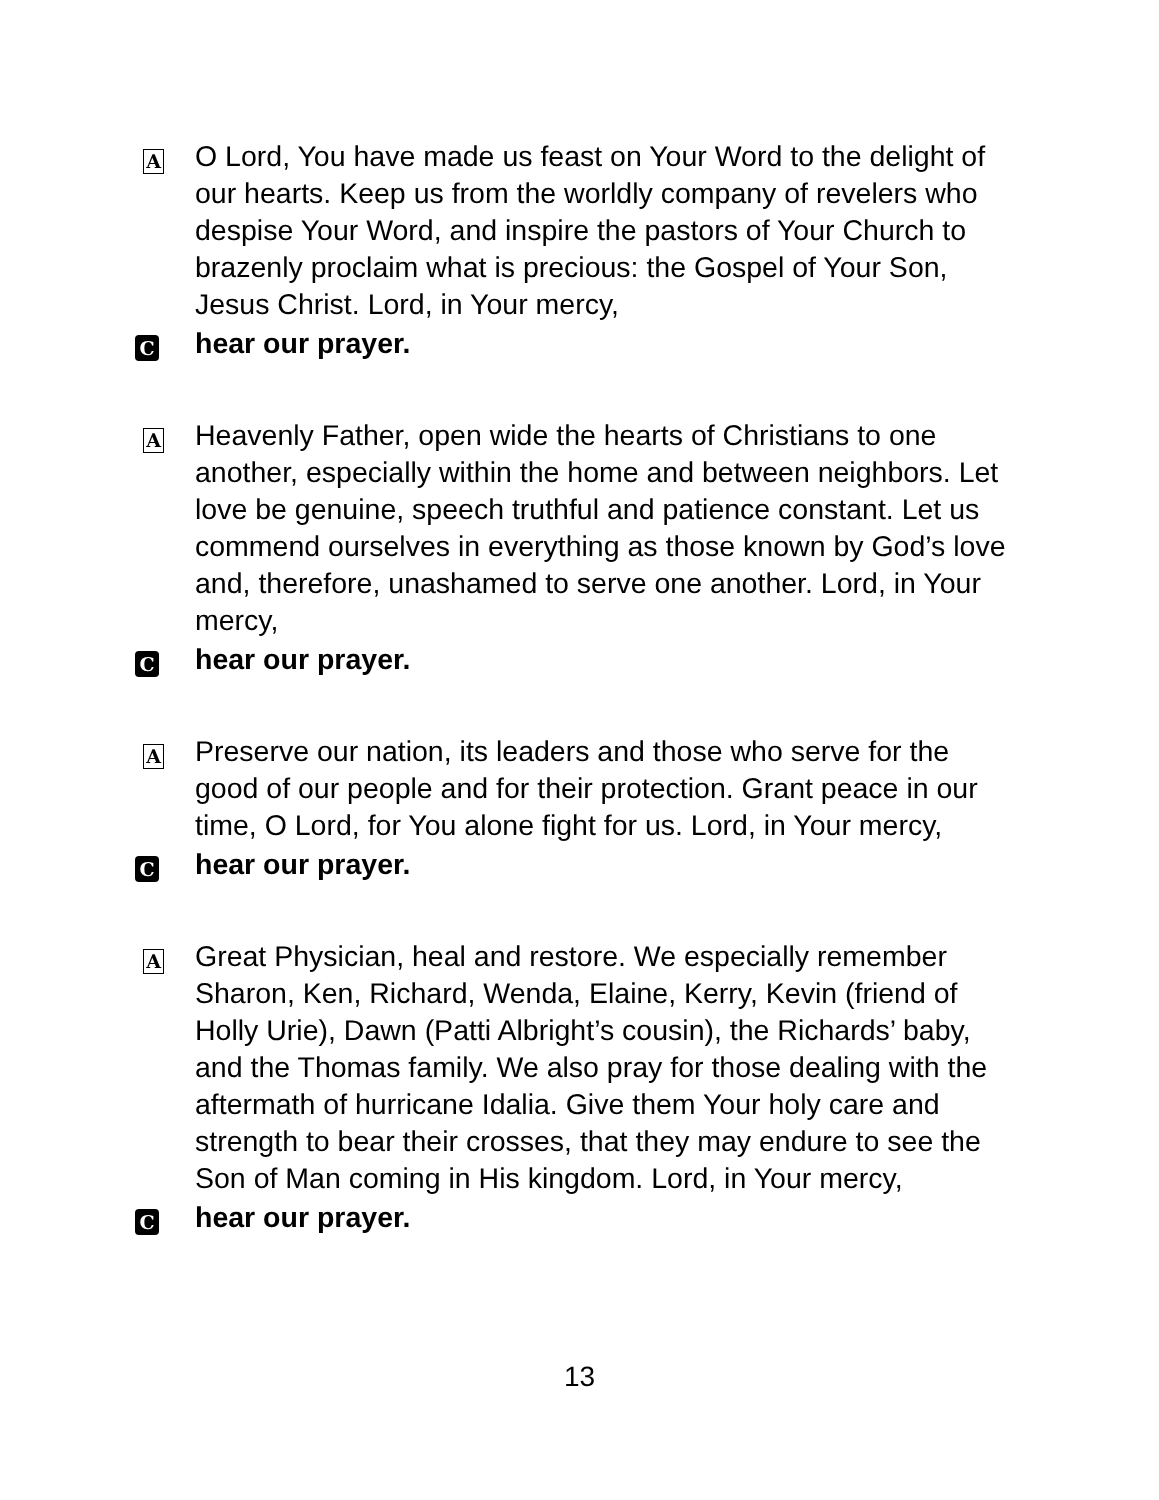A
O Lord, You have made us feast on Your Word to the delight of our hearts. Keep us from the worldly company of revelers who despise Your Word, and inspire the pastors of Your Church to brazenly proclaim what is precious: the Gospel of Your Son, Jesus Christ. Lord, in Your mercy,
C
hear our prayer.
A
Heavenly Father, open wide the hearts of Christians to one another, especially within the home and between neighbors. Let love be genuine, speech truthful and patience constant. Let us commend ourselves in everything as those known by God’s love and, therefore, unashamed to serve one another. Lord, in Your mercy,
C
hear our prayer.
A
Preserve our nation, its leaders and those who serve for the good of our people and for their protection. Grant peace in our time, O Lord, for You alone fight for us. Lord, in Your mercy,
C
hear our prayer.
A
Great Physician, heal and restore. We especially remember Sharon, Ken, Richard, Wenda, Elaine, Kerry, Kevin (friend of Holly Urie), Dawn (Patti Albright’s cousin), the Richards’ baby, and the Thomas family. We also pray for those dealing with the aftermath of hurricane Idalia. Give them Your holy care and strength to bear their crosses, that they may endure to see the Son of Man coming in His kingdom. Lord, in Your mercy,
C
hear our prayer.
13